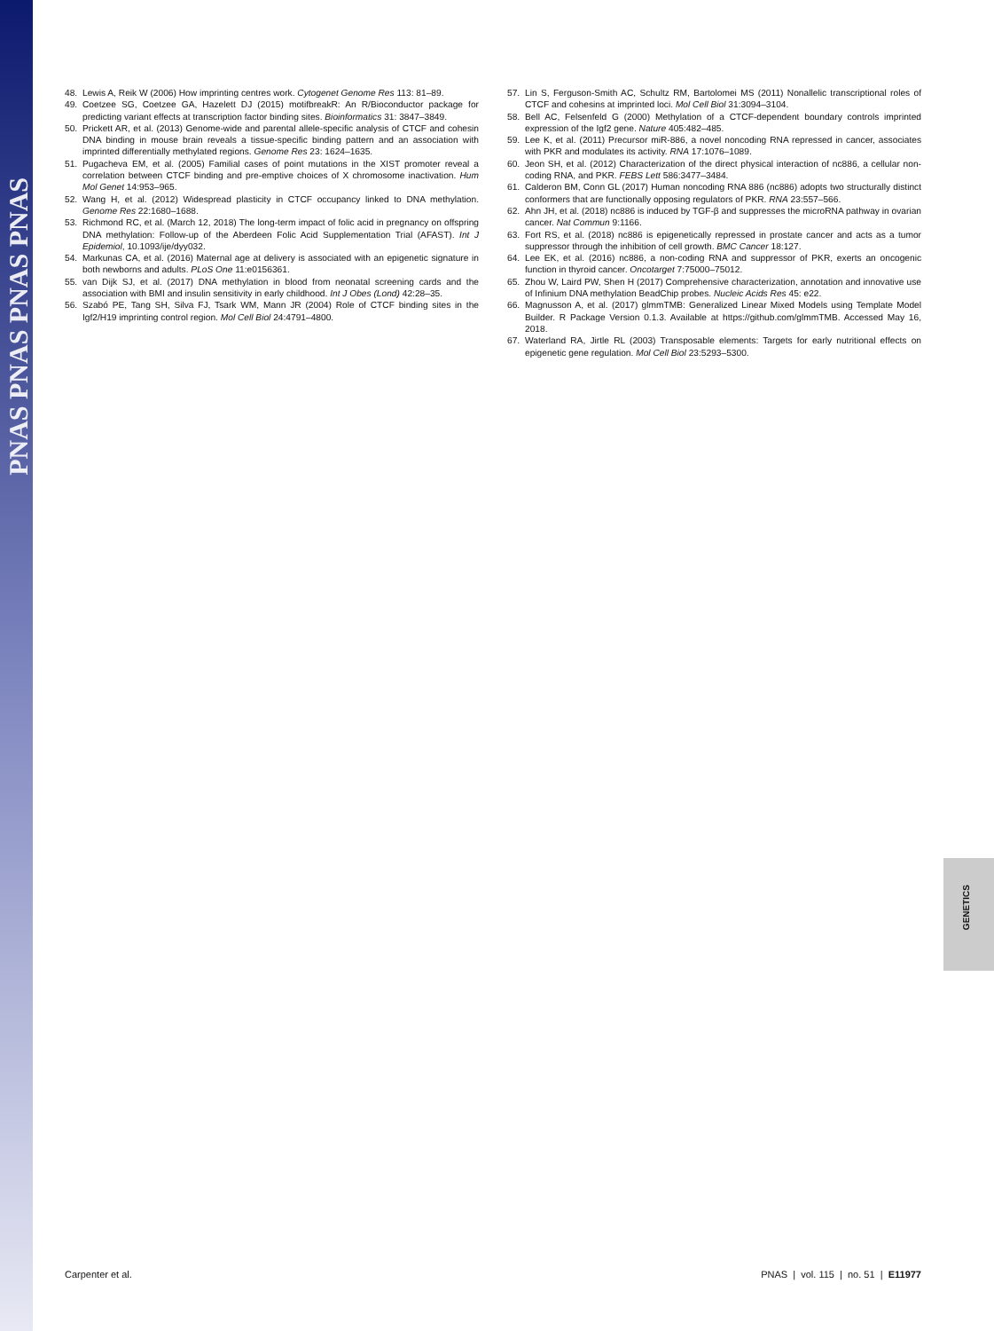PNAS PNAS PNAS PNAS
48. Lewis A, Reik W (2006) How imprinting centres work. Cytogenet Genome Res 113: 81–89.
49. Coetzee SG, Coetzee GA, Hazelett DJ (2015) motifbreakR: An R/Bioconductor package for predicting variant effects at transcription factor binding sites. Bioinformatics 31: 3847–3849.
50. Prickett AR, et al. (2013) Genome-wide and parental allele-specific analysis of CTCF and cohesin DNA binding in mouse brain reveals a tissue-specific binding pattern and an association with imprinted differentially methylated regions. Genome Res 23: 1624–1635.
51. Pugacheva EM, et al. (2005) Familial cases of point mutations in the XIST promoter reveal a correlation between CTCF binding and pre-emptive choices of X chromosome inactivation. Hum Mol Genet 14:953–965.
52. Wang H, et al. (2012) Widespread plasticity in CTCF occupancy linked to DNA methylation. Genome Res 22:1680–1688.
53. Richmond RC, et al. (March 12, 2018) The long-term impact of folic acid in pregnancy on offspring DNA methylation: Follow-up of the Aberdeen Folic Acid Supplementation Trial (AFAST). Int J Epidemiol, 10.1093/ije/dyy032.
54. Markunas CA, et al. (2016) Maternal age at delivery is associated with an epigenetic signature in both newborns and adults. PLoS One 11:e0156361.
55. van Dijk SJ, et al. (2017) DNA methylation in blood from neonatal screening cards and the association with BMI and insulin sensitivity in early childhood. Int J Obes (Lond) 42:28–35.
56. Szabó PE, Tang SH, Silva FJ, Tsark WM, Mann JR (2004) Role of CTCF binding sites in the Igf2/H19 imprinting control region. Mol Cell Biol 24:4791–4800.
57. Lin S, Ferguson-Smith AC, Schultz RM, Bartolomei MS (2011) Nonallelic transcriptional roles of CTCF and cohesins at imprinted loci. Mol Cell Biol 31:3094–3104.
58. Bell AC, Felsenfeld G (2000) Methylation of a CTCF-dependent boundary controls imprinted expression of the Igf2 gene. Nature 405:482–485.
59. Lee K, et al. (2011) Precursor miR-886, a novel noncoding RNA repressed in cancer, associates with PKR and modulates its activity. RNA 17:1076–1089.
60. Jeon SH, et al. (2012) Characterization of the direct physical interaction of nc886, a cellular non-coding RNA, and PKR. FEBS Lett 586:3477–3484.
61. Calderon BM, Conn GL (2017) Human noncoding RNA 886 (nc886) adopts two structurally distinct conformers that are functionally opposing regulators of PKR. RNA 23:557–566.
62. Ahn JH, et al. (2018) nc886 is induced by TGF-β and suppresses the microRNA pathway in ovarian cancer. Nat Commun 9:1166.
63. Fort RS, et al. (2018) nc886 is epigenetically repressed in prostate cancer and acts as a tumor suppressor through the inhibition of cell growth. BMC Cancer 18:127.
64. Lee EK, et al. (2016) nc886, a non-coding RNA and suppressor of PKR, exerts an oncogenic function in thyroid cancer. Oncotarget 7:75000–75012.
65. Zhou W, Laird PW, Shen H (2017) Comprehensive characterization, annotation and innovative use of Infinium DNA methylation BeadChip probes. Nucleic Acids Res 45: e22.
66. Magnusson A, et al. (2017) glmmTMB: Generalized Linear Mixed Models using Template Model Builder. R Package Version 0.1.3. Available at https://github.com/glmmTMB. Accessed May 16, 2018.
67. Waterland RA, Jirtle RL (2003) Transposable elements: Targets for early nutritional effects on epigenetic gene regulation. Mol Cell Biol 23:5293–5300.
GENETICS
Carpenter et al. PNAS | vol. 115 | no. 51 | E11977